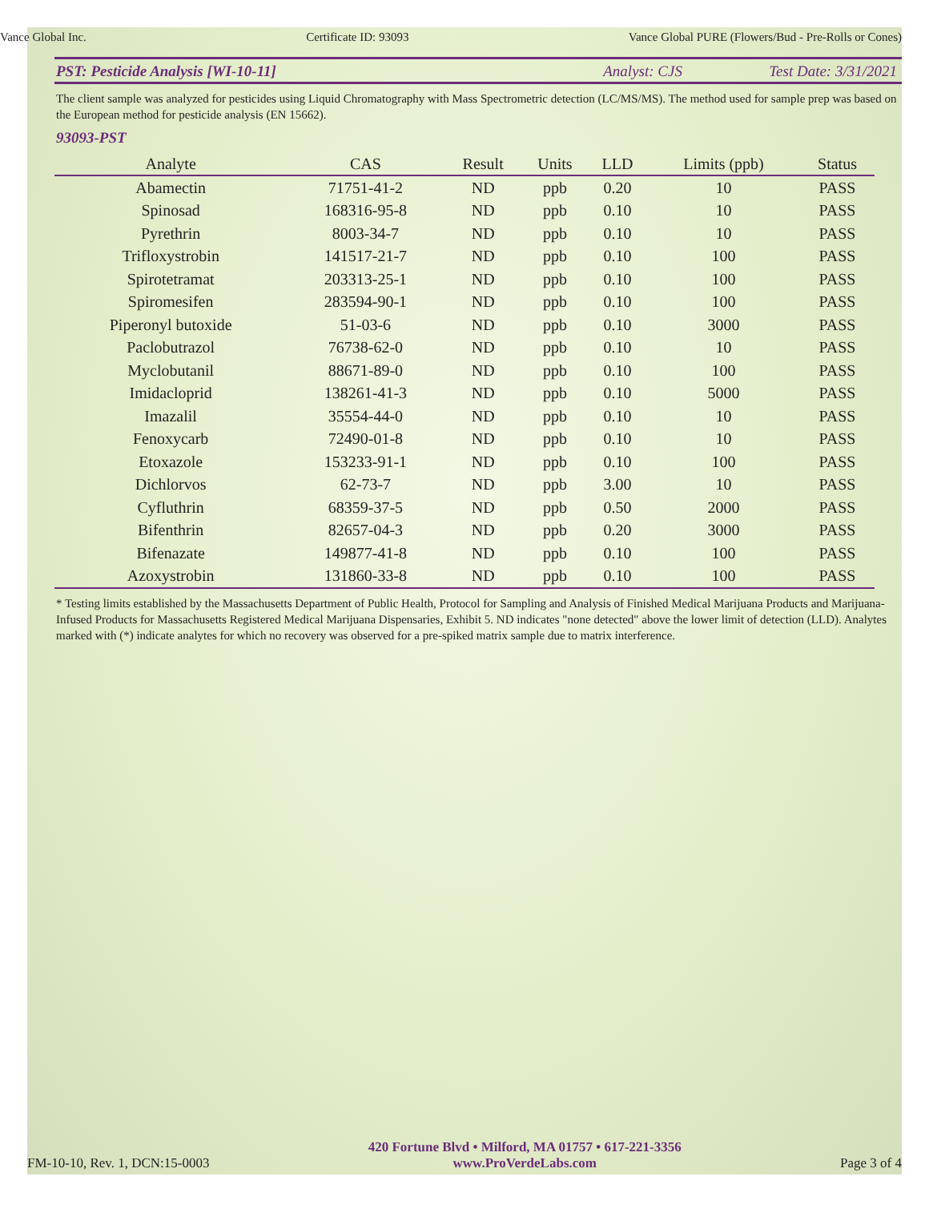Vance Global Inc. Certificate ID: 93093 Vance Global PURE (Flowers/Bud - Pre-Rolls or Cones)
PST: Pesticide Analysis [WI-10-11] Analyst: CJS Test Date: 3/31/2021
The client sample was analyzed for pesticides using Liquid Chromatography with Mass Spectrometric detection (LC/MS/MS). The method used for sample prep was based on the European method for pesticide analysis (EN 15662).
93093-PST
| Analyte | CAS | Result | Units | LLD | Limits (ppb) | Status |
| --- | --- | --- | --- | --- | --- | --- |
| Abamectin | 71751-41-2 | ND | ppb | 0.20 | 10 | PASS |
| Spinosad | 168316-95-8 | ND | ppb | 0.10 | 10 | PASS |
| Pyrethrin | 8003-34-7 | ND | ppb | 0.10 | 10 | PASS |
| Trifloxystrobin | 141517-21-7 | ND | ppb | 0.10 | 100 | PASS |
| Spirotetramat | 203313-25-1 | ND | ppb | 0.10 | 100 | PASS |
| Spiromesifen | 283594-90-1 | ND | ppb | 0.10 | 100 | PASS |
| Piperonyl butoxide | 51-03-6 | ND | ppb | 0.10 | 3000 | PASS |
| Paclobutrazol | 76738-62-0 | ND | ppb | 0.10 | 10 | PASS |
| Myclobutanil | 88671-89-0 | ND | ppb | 0.10 | 100 | PASS |
| Imidacloprid | 138261-41-3 | ND | ppb | 0.10 | 5000 | PASS |
| Imazalil | 35554-44-0 | ND | ppb | 0.10 | 10 | PASS |
| Fenoxycarb | 72490-01-8 | ND | ppb | 0.10 | 10 | PASS |
| Etoxazole | 153233-91-1 | ND | ppb | 0.10 | 100 | PASS |
| Dichlorvos | 62-73-7 | ND | ppb | 3.00 | 10 | PASS |
| Cyfluthrin | 68359-37-5 | ND | ppb | 0.50 | 2000 | PASS |
| Bifenthrin | 82657-04-3 | ND | ppb | 0.20 | 3000 | PASS |
| Bifenazate | 149877-41-8 | ND | ppb | 0.10 | 100 | PASS |
| Azoxystrobin | 131860-33-8 | ND | ppb | 0.10 | 100 | PASS |
* Testing limits established by the Massachusetts Department of Public Health, Protocol for Sampling and Analysis of Finished Medical Marijuana Products and Marijuana-Infused Products for Massachusetts Registered Medical Marijuana Dispensaries, Exhibit 5. ND indicates "none detected" above the lower limit of detection (LLD). Analytes marked with (*) indicate analytes for which no recovery was observed for a pre-spiked matrix sample due to matrix interference.
FM-10-10, Rev. 1, DCN:15-0003
420 Fortune Blvd • Milford, MA 01757 • 617-221-3356
www.ProVerdeLabs.com
Page 3 of 4